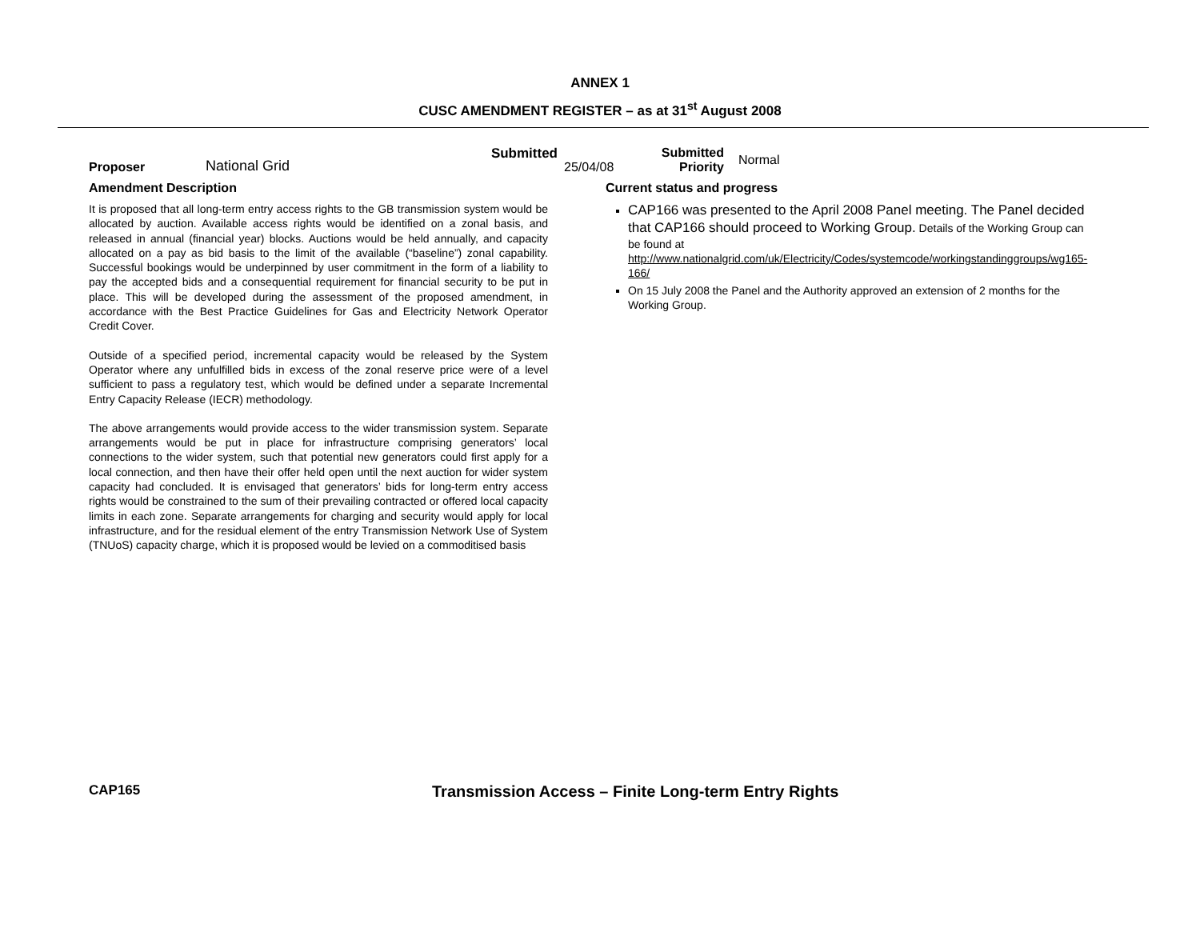ANNEX 1
CUSC AMENDMENT REGISTER – as at 31<sup>st</sup> August 2008
Proposer
National Grid
Submitted
25/04/08
Submitted
Priority
Normal
Amendment Description
It is proposed that all long-term entry access rights to the GB transmission system would be allocated by auction. Available access rights would be identified on a zonal basis, and released in annual (financial year) blocks. Auctions would be held annually, and capacity allocated on a pay as bid basis to the limit of the available (“baseline”) zonal capability. Successful bookings would be underpinned by user commitment in the form of a liability to pay the accepted bids and a consequential requirement for financial security to be put in place. This will be developed during the assessment of the proposed amendment, in accordance with the Best Practice Guidelines for Gas and Electricity Network Operator Credit Cover.
Outside of a specified period, incremental capacity would be released by the System Operator where any unfulfilled bids in excess of the zonal reserve price were of a level sufficient to pass a regulatory test, which would be defined under a separate Incremental Entry Capacity Release (IECR) methodology.
The above arrangements would provide access to the wider transmission system. Separate arrangements would be put in place for infrastructure comprising generators’ local connections to the wider system, such that potential new generators could first apply for a local connection, and then have their offer held open until the next auction for wider system capacity had concluded. It is envisaged that generators’ bids for long-term entry access rights would be constrained to the sum of their prevailing contracted or offered local capacity limits in each zone. Separate arrangements for charging and security would apply for local infrastructure, and for the residual element of the entry Transmission Network Use of System (TNUoS) capacity charge, which it is proposed would be levied on a commoditised basis
Current status and progress
CAP166 was presented to the April 2008 Panel meeting. The Panel decided that CAP166 should proceed to Working Group. Details of the Working Group can be found at http://www.nationalgrid.com/uk/Electricity/Codes/systemcode/workingstandinggroups/wg165-166/
On 15 July 2008 the Panel and the Authority approved an extension of 2 months for the Working Group.
CAP165
Transmission Access – Finite Long-term Entry Rights